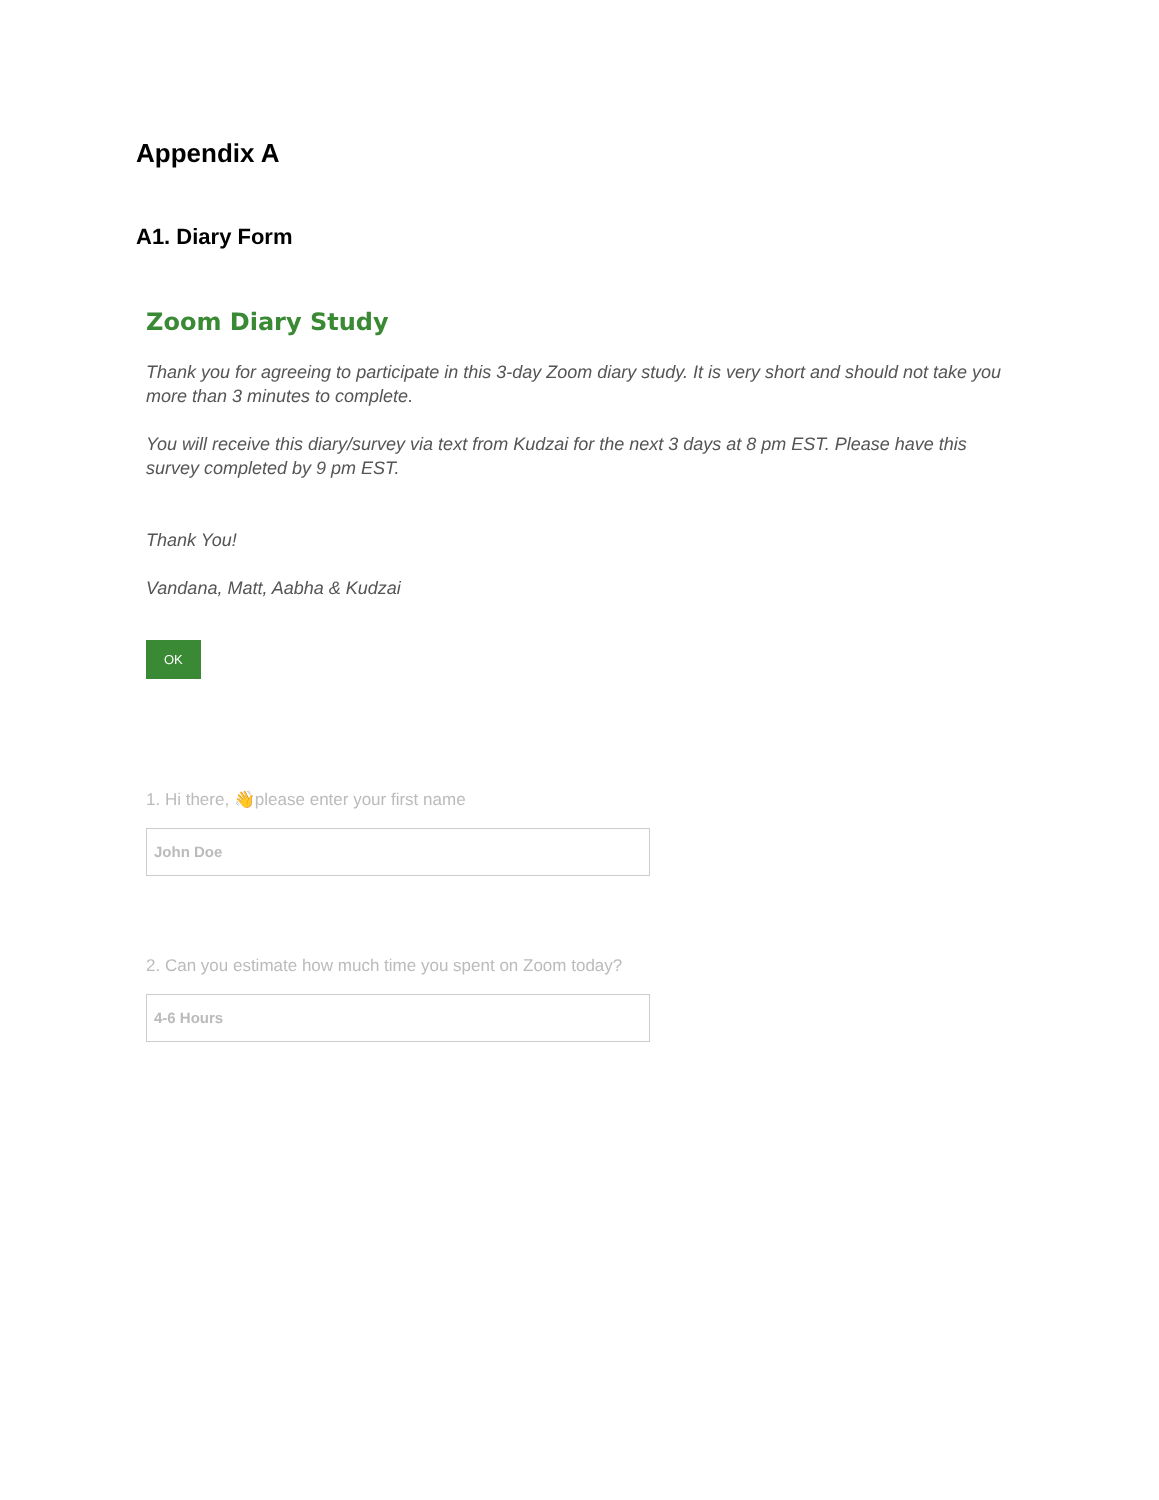Appendix A
A1. Diary Form
Zoom Diary Study
Thank you for agreeing to participate in this 3-day Zoom diary study. It is very short and should not take you more than 3 minutes to complete.
You will receive this diary/survey via text from Kudzai for the next 3 days at 8 pm EST. Please have this survey completed by 9 pm EST.
Thank You!
Vandana, Matt, Aabha & Kudzai
OK
1. Hi there, 👋please enter your first name
John Doe
2. Can you estimate how much time you spent on Zoom today?
4-6 Hours